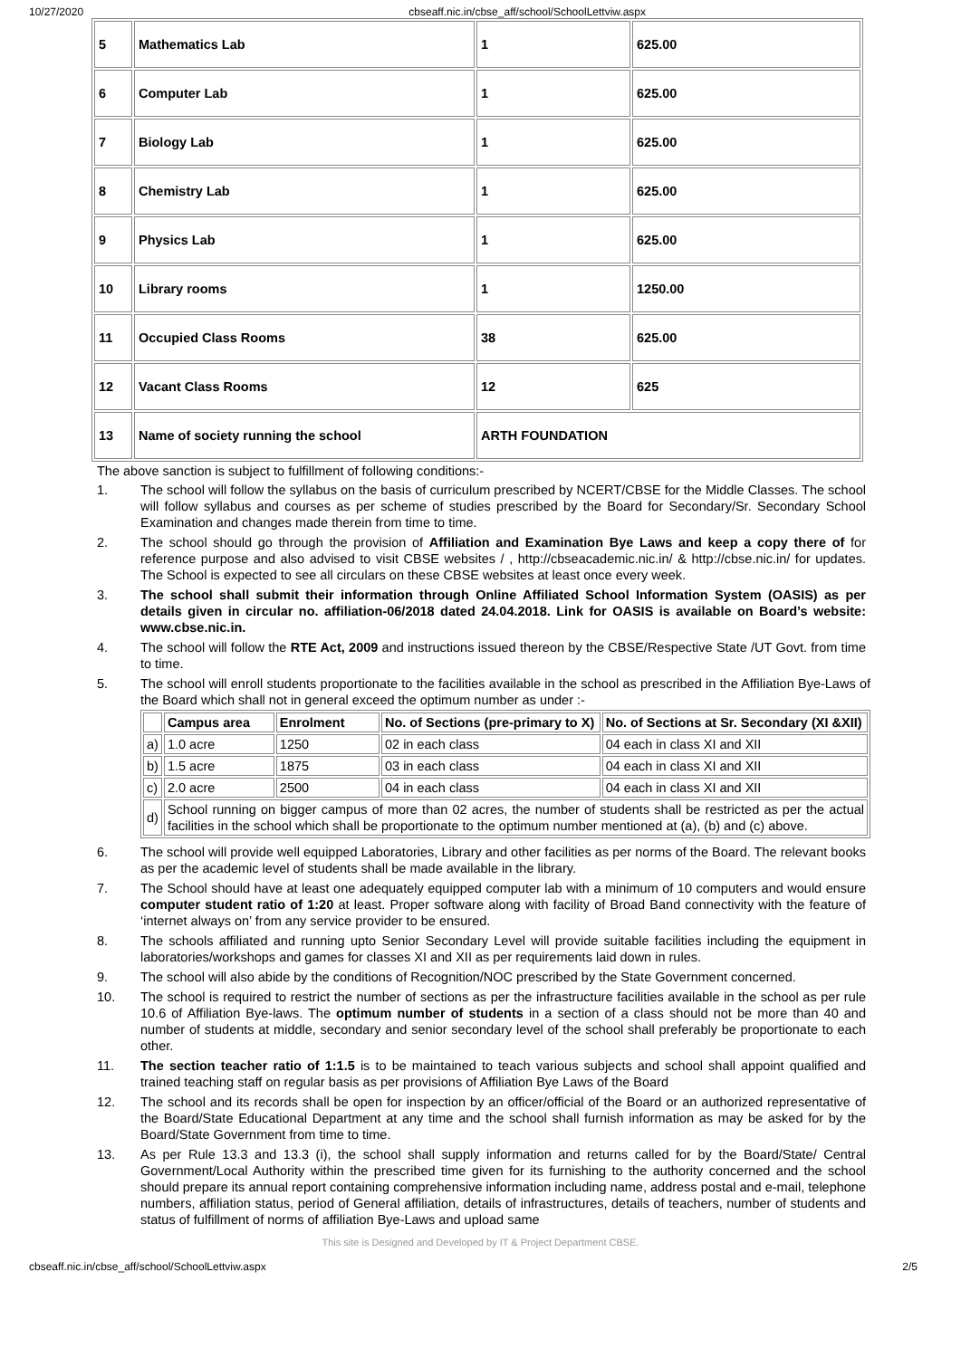10/27/2020 cbseaff.nic.in/cbse_aff/school/SchoolLettviw.aspx
| 5 | Mathematics Lab | 1 | 625.00 |
| 6 | Computer Lab | 1 | 625.00 |
| 7 | Biology Lab | 1 | 625.00 |
| 8 | Chemistry Lab | 1 | 625.00 |
| 9 | Physics Lab | 1 | 625.00 |
| 10 | Library rooms | 1 | 1250.00 |
| 11 | Occupied Class Rooms | 38 | 625.00 |
| 12 | Vacant Class Rooms | 12 | 625 |
| 13 | Name of society running the school | ARTH FOUNDATION | |
The above sanction is subject to fulfillment of following conditions:-
1. The school will follow the syllabus on the basis of curriculum prescribed by NCERT/CBSE for the Middle Classes. The school will follow syllabus and courses as per scheme of studies prescribed by the Board for Secondary/Sr. Secondary School Examination and changes made therein from time to time.
2. The school should go through the provision of Affiliation and Examination Bye Laws and keep a copy there of for reference purpose and also advised to visit CBSE websites / , http://cbseacademic.nic.in/ & http://cbse.nic.in/ for updates. The School is expected to see all circulars on these CBSE websites at least once every week.
3. The school shall submit their information through Online Affiliated School Information System (OASIS) as per details given in circular no. affiliation-06/2018 dated 24.04.2018. Link for OASIS is available on Board’s website: www.cbse.nic.in.
4. The school will follow the RTE Act, 2009 and instructions issued thereon by the CBSE/Respective State /UT Govt. from time to time.
5. The school will enroll students proportionate to the facilities available in the school as prescribed in the Affiliation Bye-Laws of the Board which shall not in general exceed the optimum number as under :-
| | Campus area | Enrolment | No. of Sections (pre-primary to X) | No. of Sections at Sr. Secondary (XI &XII) |
| --- | --- | --- | --- | --- |
| a) | 1.0 acre | 1250 | 02 in each class | 04 each in class XI and XII |
| b) | 1.5 acre | 1875 | 03 in each class | 04 each in class XI and XII |
| c) | 2.0 acre | 2500 | 04 in each class | 04 each in class XI and XII |
| d) | School running on bigger campus of more than 02 acres, the number of students shall be restricted as per the actual facilities in the school which shall be proportionate to the optimum number mentioned at (a), (b) and (c) above. | | | |
6. The school will provide well equipped Laboratories, Library and other facilities as per norms of the Board. The relevant books as per the academic level of students shall be made available in the library.
7. The School should have at least one adequately equipped computer lab with a minimum of 10 computers and would ensure computer student ratio of 1:20 at least. Proper software along with facility of Broad Band connectivity with the feature of ‘internet always on’ from any service provider to be ensured.
8. The schools affiliated and running upto Senior Secondary Level will provide suitable facilities including the equipment in laboratories/workshops and games for classes XI and XII as per requirements laid down in rules.
9. The school will also abide by the conditions of Recognition/NOC prescribed by the State Government concerned.
10. The school is required to restrict the number of sections as per the infrastructure facilities available in the school as per rule 10.6 of Affiliation Bye-laws. The optimum number of students in a section of a class should not be more than 40 and number of students at middle, secondary and senior secondary level of the school shall preferably be proportionate to each other.
11. The section teacher ratio of 1:1.5 is to be maintained to teach various subjects and school shall appoint qualified and trained teaching staff on regular basis as per provisions of Affiliation Bye Laws of the Board
12. The school and its records shall be open for inspection by an officer/official of the Board or an authorized representative of the Board/State Educational Department at any time and the school shall furnish information as may be asked for by the Board/State Government from time to time.
13. As per Rule 13.3 and 13.3 (i), the school shall supply information and returns called for by the Board/State/ Central Government/Local Authority within the prescribed time given for its furnishing to the authority concerned and the school should prepare its annual report containing comprehensive information including name, address postal and e-mail, telephone numbers, affiliation status, period of General affiliation, details of infrastructures, details of teachers, number of students and status of fulfillment of norms of affiliation Bye-Laws and upload same
This site is Designed and Developed by IT & Project Department CBSE.
cbseaff.nic.in/cbse_aff/school/SchoolLettviw.aspx 2/5